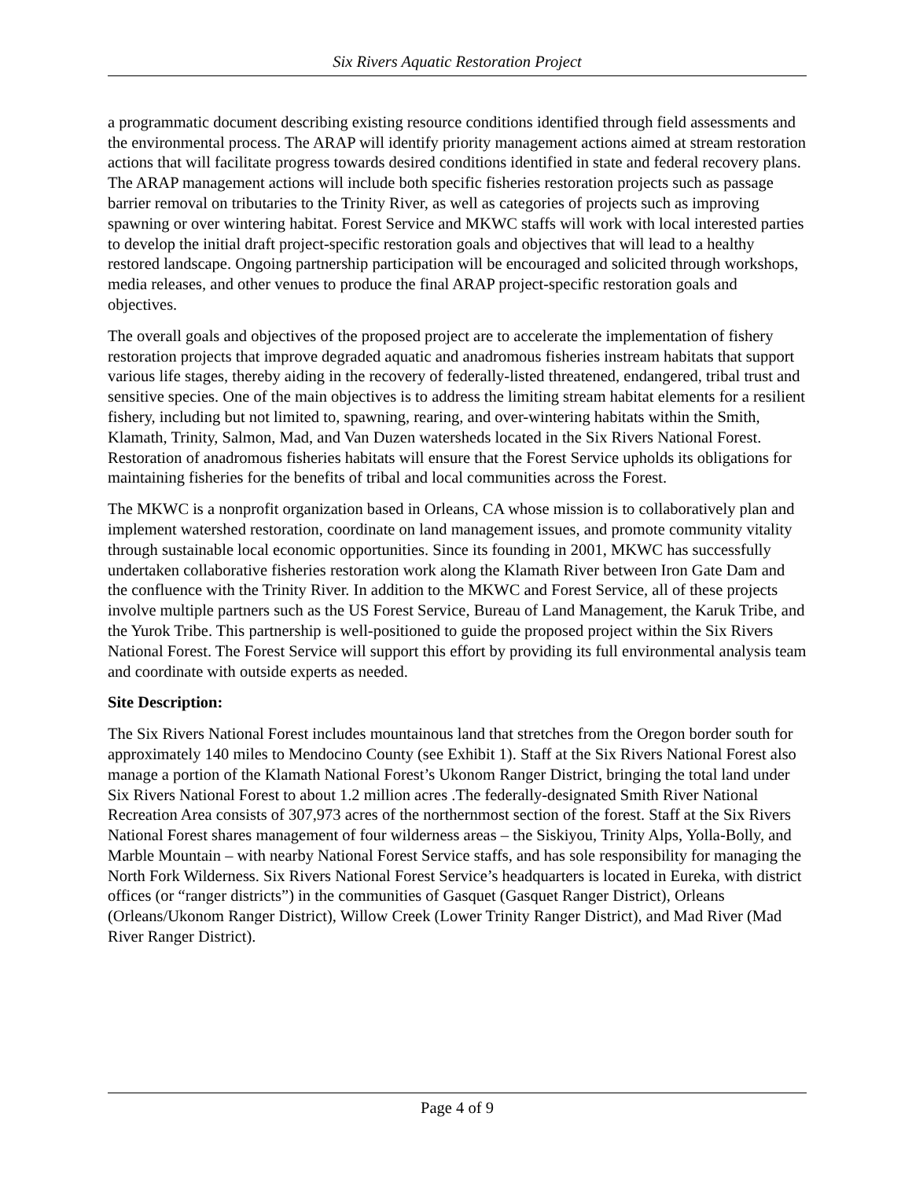Six Rivers Aquatic Restoration Project
a programmatic document describing existing resource conditions identified through field assessments and the environmental process. The ARAP will identify priority management actions aimed at stream restoration actions that will facilitate progress towards desired conditions identified in state and federal recovery plans. The ARAP management actions will include both specific fisheries restoration projects such as passage barrier removal on tributaries to the Trinity River, as well as categories of projects such as improving spawning or over wintering habitat. Forest Service and MKWC staffs will work with local interested parties to develop the initial draft project-specific restoration goals and objectives that will lead to a healthy restored landscape. Ongoing partnership participation will be encouraged and solicited through workshops, media releases, and other venues to produce the final ARAP project-specific restoration goals and objectives.
The overall goals and objectives of the proposed project are to accelerate the implementation of fishery restoration projects that improve degraded aquatic and anadromous fisheries instream habitats that support various life stages, thereby aiding in the recovery of federally-listed threatened, endangered, tribal trust and sensitive species. One of the main objectives is to address the limiting stream habitat elements for a resilient fishery, including but not limited to, spawning, rearing, and over-wintering habitats within the Smith, Klamath, Trinity, Salmon, Mad, and Van Duzen watersheds located in the Six Rivers National Forest. Restoration of anadromous fisheries habitats will ensure that the Forest Service upholds its obligations for maintaining fisheries for the benefits of tribal and local communities across the Forest.
The MKWC is a nonprofit organization based in Orleans, CA whose mission is to collaboratively plan and implement watershed restoration, coordinate on land management issues, and promote community vitality through sustainable local economic opportunities. Since its founding in 2001, MKWC has successfully undertaken collaborative fisheries restoration work along the Klamath River between Iron Gate Dam and the confluence with the Trinity River. In addition to the MKWC and Forest Service, all of these projects involve multiple partners such as the US Forest Service, Bureau of Land Management, the Karuk Tribe, and the Yurok Tribe. This partnership is well-positioned to guide the proposed project within the Six Rivers National Forest. The Forest Service will support this effort by providing its full environmental analysis team and coordinate with outside experts as needed.
Site Description:
The Six Rivers National Forest includes mountainous land that stretches from the Oregon border south for approximately 140 miles to Mendocino County (see Exhibit 1). Staff at the Six Rivers National Forest also manage a portion of the Klamath National Forest’s Ukonom Ranger District, bringing the total land under Six Rivers National Forest to about 1.2 million acres .The federally-designated Smith River National Recreation Area consists of 307,973 acres of the northernmost section of the forest. Staff at the Six Rivers National Forest shares management of four wilderness areas – the Siskiyou, Trinity Alps, Yolla-Bolly, and Marble Mountain – with nearby National Forest Service staffs, and has sole responsibility for managing the North Fork Wilderness. Six Rivers National Forest Service’s headquarters is located in Eureka, with district offices (or “ranger districts”) in the communities of Gasquet (Gasquet Ranger District), Orleans (Orleans/Ukonom Ranger District), Willow Creek (Lower Trinity Ranger District), and Mad River (Mad River Ranger District).
Page 4 of 9